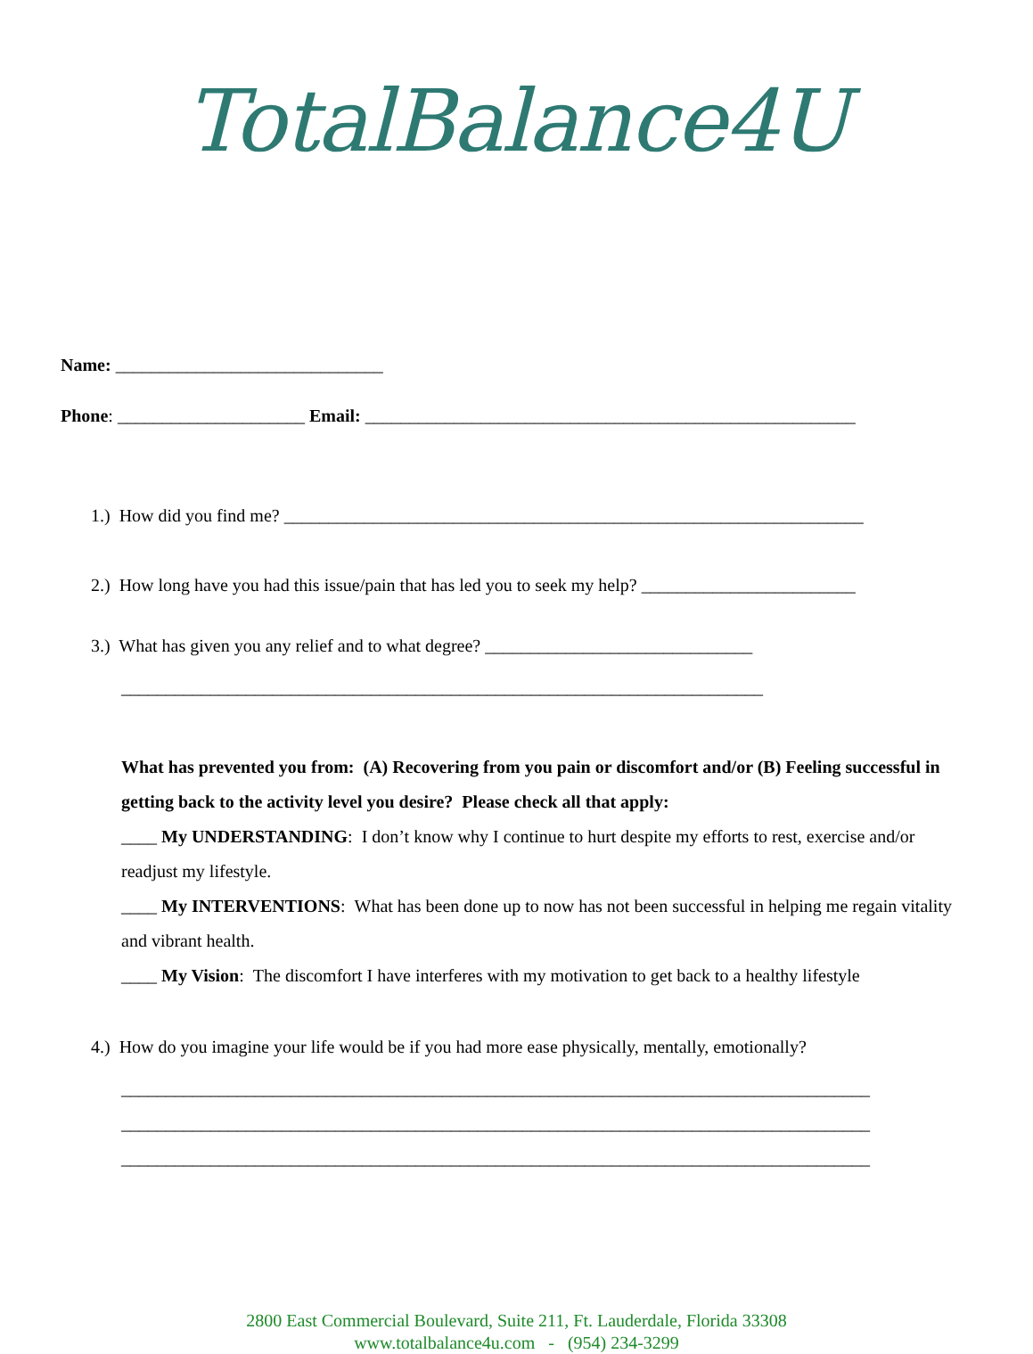TotalBalance4U
Name: ______________________________
Phone: _____________________ Email: _______________________________________________________
1.) How did you find me? _________________________________________________________________
2.) How long have you had this issue/pain that has led you to seek my help? ________________________
3.) What has given you any relief and to what degree? ______________________________
________________________________________________________________________
What has prevented you from: (A) Recovering from you pain or discomfort and/or (B) Feeling successful in getting back to the activity level you desire? Please check all that apply:
____ My UNDERSTANDING: I don’t know why I continue to hurt despite my efforts to rest, exercise and/or readjust my lifestyle.
____ My INTERVENTIONS: What has been done up to now has not been successful in helping me regain vitality and vibrant health.
____ My Vision: The discomfort I have interferes with my motivation to get back to a healthy lifestyle
4.) How do you imagine your life would be if you had more ease physically, mentally, emotionally?
____________________________________________________________________________________
____________________________________________________________________________________
____________________________________________________________________________________
2800 East Commercial Boulevard, Suite 211, Ft. Lauderdale, Florida 33308
www.totalbalance4u.com - (954) 234-3299